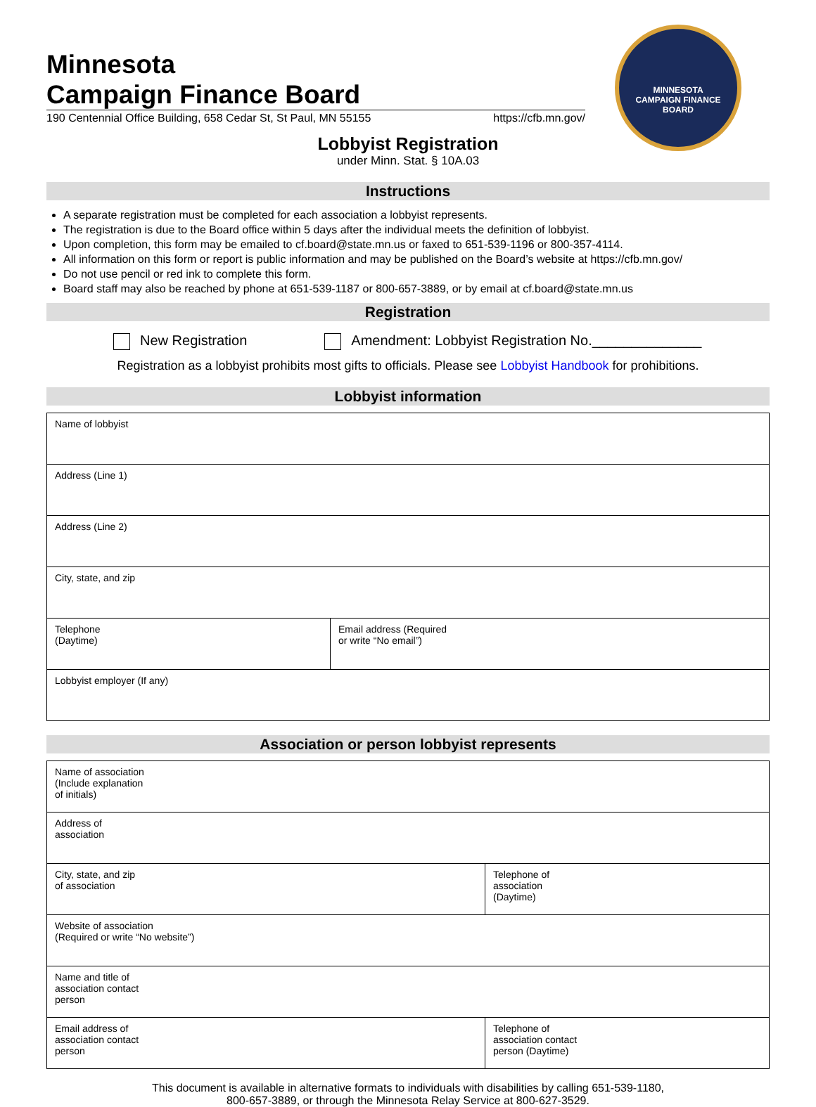Minnesota
Campaign Finance Board
190 Centennial Office Building, 658 Cedar St, St Paul, MN 55155 https://cfb.mn.gov/
MINNESOTA
CAMPAIGN FINANCE BOARD
Lobbyist Registration
under Minn. Stat. § 10A.03
Instructions
A separate registration must be completed for each association a lobbyist represents.
The registration is due to the Board office within 5 days after the individual meets the definition of lobbyist.
Upon completion, this form may be emailed to cf.board@state.mn.us or faxed to 651-539-1196 or 800-357-4114.
All information on this form or report is public information and may be published on the Board’s website at https://cfb.mn.gov/
Do not use pencil or red ink to complete this form.
Board staff may also be reached by phone at 651-539-1187 or 800-657-3889, or by email at cf.board@state.mn.us
Registration
New Registration Amendment: Lobbyist Registration No.______________
Registration as a lobbyist prohibits most gifts to officials. Please see Lobbyist Handbook for prohibitions.
Lobbyist information
| Name of lobbyist | |
| Address (Line 1) | |
| Address (Line 2) | |
| City, state, and zip | |
| Telephone (Daytime) | Email address (Required or write “No email”) |
| Lobbyist employer (If any) | |
Association or person lobbyist represents
| Name of association (Include explanation of initials) | |
| Address of association | |
| City, state, and zip of association | Telephone of association (Daytime) |
| Website of association (Required or write “No website”) | |
| Name and title of association contact person | |
| Email address of association contact person | Telephone of association contact person (Daytime) |
This document is available in alternative formats to individuals with disabilities by calling 651-539-1180,
800-657-3889, or through the Minnesota Relay Service at 800-627-3529.